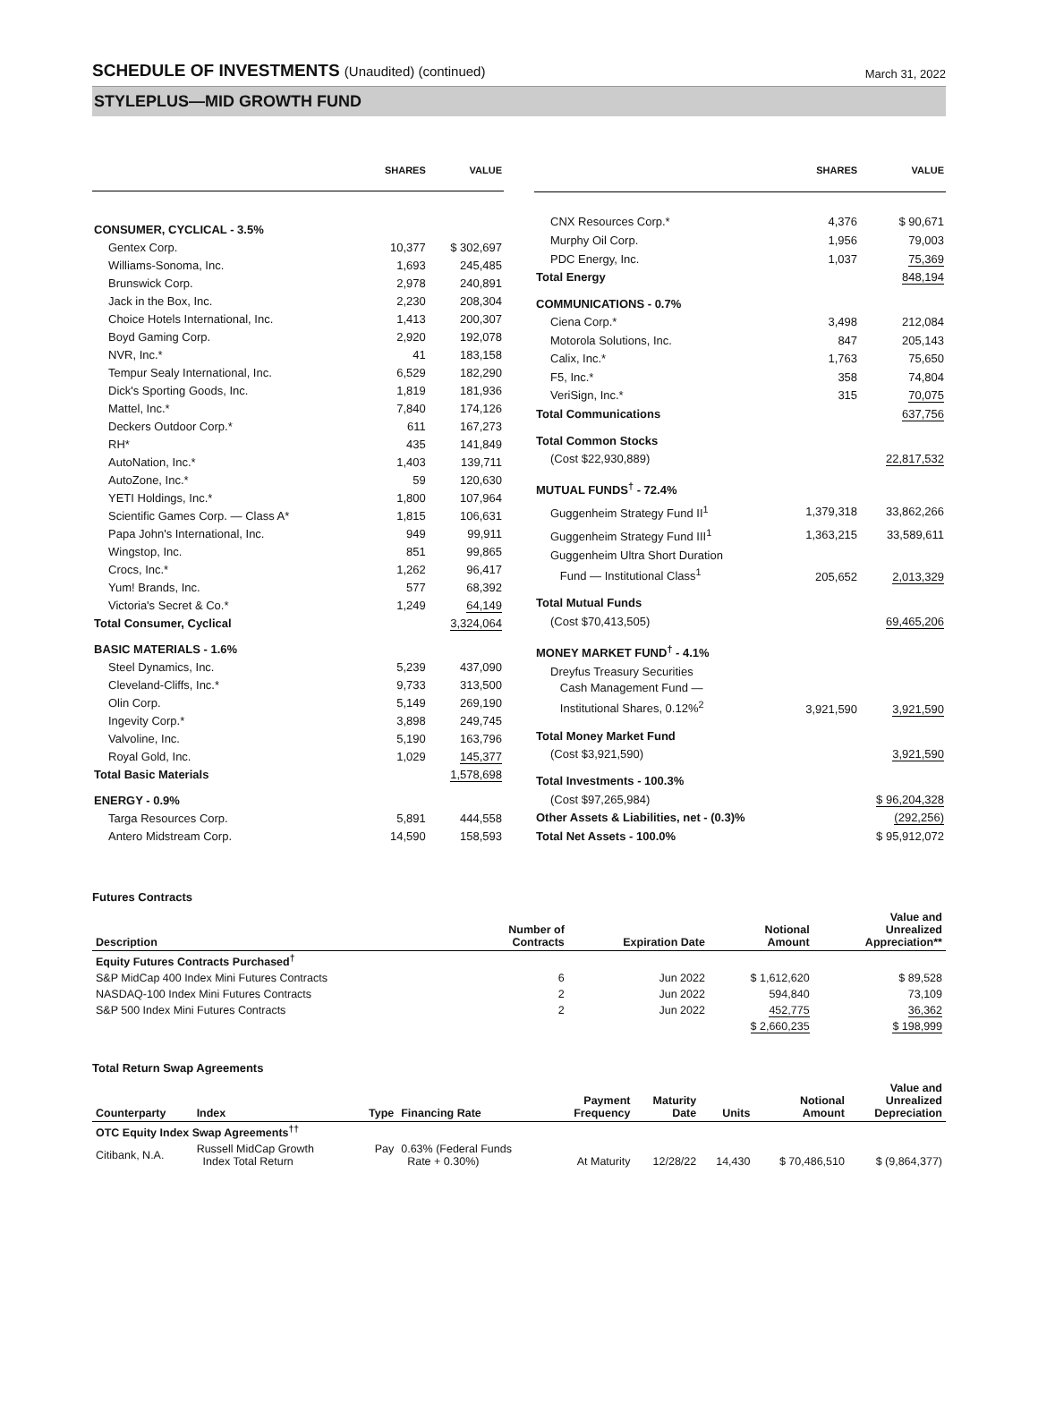SCHEDULE OF INVESTMENTS (Unaudited) (continued)
March 31, 2022
STYLEPLUS—MID GROWTH FUND
| | SHARES | VALUE |
| --- | --- | --- |
| CONSUMER, CYCLICAL - 3.5% | | |
| Gentex Corp. | 10,377 | $ 302,697 |
| Williams-Sonoma, Inc. | 1,693 | 245,485 |
| Brunswick Corp. | 2,978 | 240,891 |
| Jack in the Box, Inc. | 2,230 | 208,304 |
| Choice Hotels International, Inc. | 1,413 | 200,307 |
| Boyd Gaming Corp. | 2,920 | 192,078 |
| NVR, Inc.* | 41 | 183,158 |
| Tempur Sealy International, Inc. | 6,529 | 182,290 |
| Dick's Sporting Goods, Inc. | 1,819 | 181,936 |
| Mattel, Inc.* | 7,840 | 174,126 |
| Deckers Outdoor Corp.* | 611 | 167,273 |
| RH* | 435 | 141,849 |
| AutoNation, Inc.* | 1,403 | 139,711 |
| AutoZone, Inc.* | 59 | 120,630 |
| YETI Holdings, Inc.* | 1,800 | 107,964 |
| Scientific Games Corp. — Class A* | 1,815 | 106,631 |
| Papa John's International, Inc. | 949 | 99,911 |
| Wingstop, Inc. | 851 | 99,865 |
| Crocs, Inc.* | 1,262 | 96,417 |
| Yum! Brands, Inc. | 577 | 68,392 |
| Victoria's Secret & Co.* | 1,249 | 64,149 |
| Total Consumer, Cyclical | | 3,324,064 |
| BASIC MATERIALS - 1.6% | | |
| Steel Dynamics, Inc. | 5,239 | 437,090 |
| Cleveland-Cliffs, Inc.* | 9,733 | 313,500 |
| Olin Corp. | 5,149 | 269,190 |
| Ingevity Corp.* | 3,898 | 249,745 |
| Valvoline, Inc. | 5,190 | 163,796 |
| Royal Gold, Inc. | 1,029 | 145,377 |
| Total Basic Materials | | 1,578,698 |
| ENERGY - 0.9% | | |
| Targa Resources Corp. | 5,891 | 444,558 |
| Antero Midstream Corp. | 14,590 | 158,593 |
| | SHARES | VALUE |
| --- | --- | --- |
| CNX Resources Corp.* | 4,376 | $ 90,671 |
| Murphy Oil Corp. | 1,956 | 79,003 |
| PDC Energy, Inc. | 1,037 | 75,369 |
| Total Energy | | 848,194 |
| COMMUNICATIONS - 0.7% | | |
| Ciena Corp.* | 3,498 | 212,084 |
| Motorola Solutions, Inc. | 847 | 205,143 |
| Calix, Inc.* | 1,763 | 75,650 |
| F5, Inc.* | 358 | 74,804 |
| VeriSign, Inc.* | 315 | 70,075 |
| Total Communications | | 637,756 |
| Total Common Stocks | | |
| (Cost $22,930,889) | | 22,817,532 |
| MUTUAL FUNDS<sup>†</sup> - 72.4% | | |
| Guggenheim Strategy Fund II<sup>1</sup> | 1,379,318 | 33,862,266 |
| Guggenheim Strategy Fund III<sup>1</sup> | 1,363,215 | 33,589,611 |
| Guggenheim Ultra Short Duration Fund — Institutional Class<sup>1</sup> | 205,652 | 2,013,329 |
| Total Mutual Funds | | |
| (Cost $70,413,505) | | 69,465,206 |
| MONEY MARKET FUND<sup>†</sup> - 4.1% | | |
| Dreyfus Treasury Securities Cash Management Fund — Institutional Shares, 0.12%<sup>2</sup> | 3,921,590 | 3,921,590 |
| Total Money Market Fund | | |
| (Cost $3,921,590) | | 3,921,590 |
| Total Investments - 100.3% | | |
| (Cost $97,265,984) | | $ 96,204,328 |
| Other Assets & Liabilities, net - (0.3)% | | (292,256) |
| Total Net Assets - 100.0% | | $ 95,912,072 |
Futures Contracts
| Description | Number of Contracts | Expiration Date | Notional Amount | Value and Unrealized Appreciation** |
| --- | --- | --- | --- | --- |
| Equity Futures Contracts Purchased<sup>†</sup> | | | | |
| S&P MidCap 400 Index Mini Futures Contracts | 6 | Jun 2022 | $ 1,612,620 | $ 89,528 |
| NASDAQ-100 Index Mini Futures Contracts | 2 | Jun 2022 | 594,840 | 73,109 |
| S&P 500 Index Mini Futures Contracts | 2 | Jun 2022 | 452,775 | 36,362 |
| | | | $ 2,660,235 | $ 198,999 |
Total Return Swap Agreements
| Counterparty | Index | Type | Financing Rate | Payment Frequency | Maturity Date | Units | Notional Amount | Value and Unrealized Depreciation |
| --- | --- | --- | --- | --- | --- | --- | --- | --- |
| OTC Equity Index Swap Agreements<sup>††</sup> | | | | | | | | |
| Citibank, N.A. | Russell MidCap Growth Index Total Return | Pay | 0.63% (Federal Funds Rate + 0.30%) | At Maturity | 12/28/22 | 14,430 | $ 70,486,510 | $ (9,864,377) |